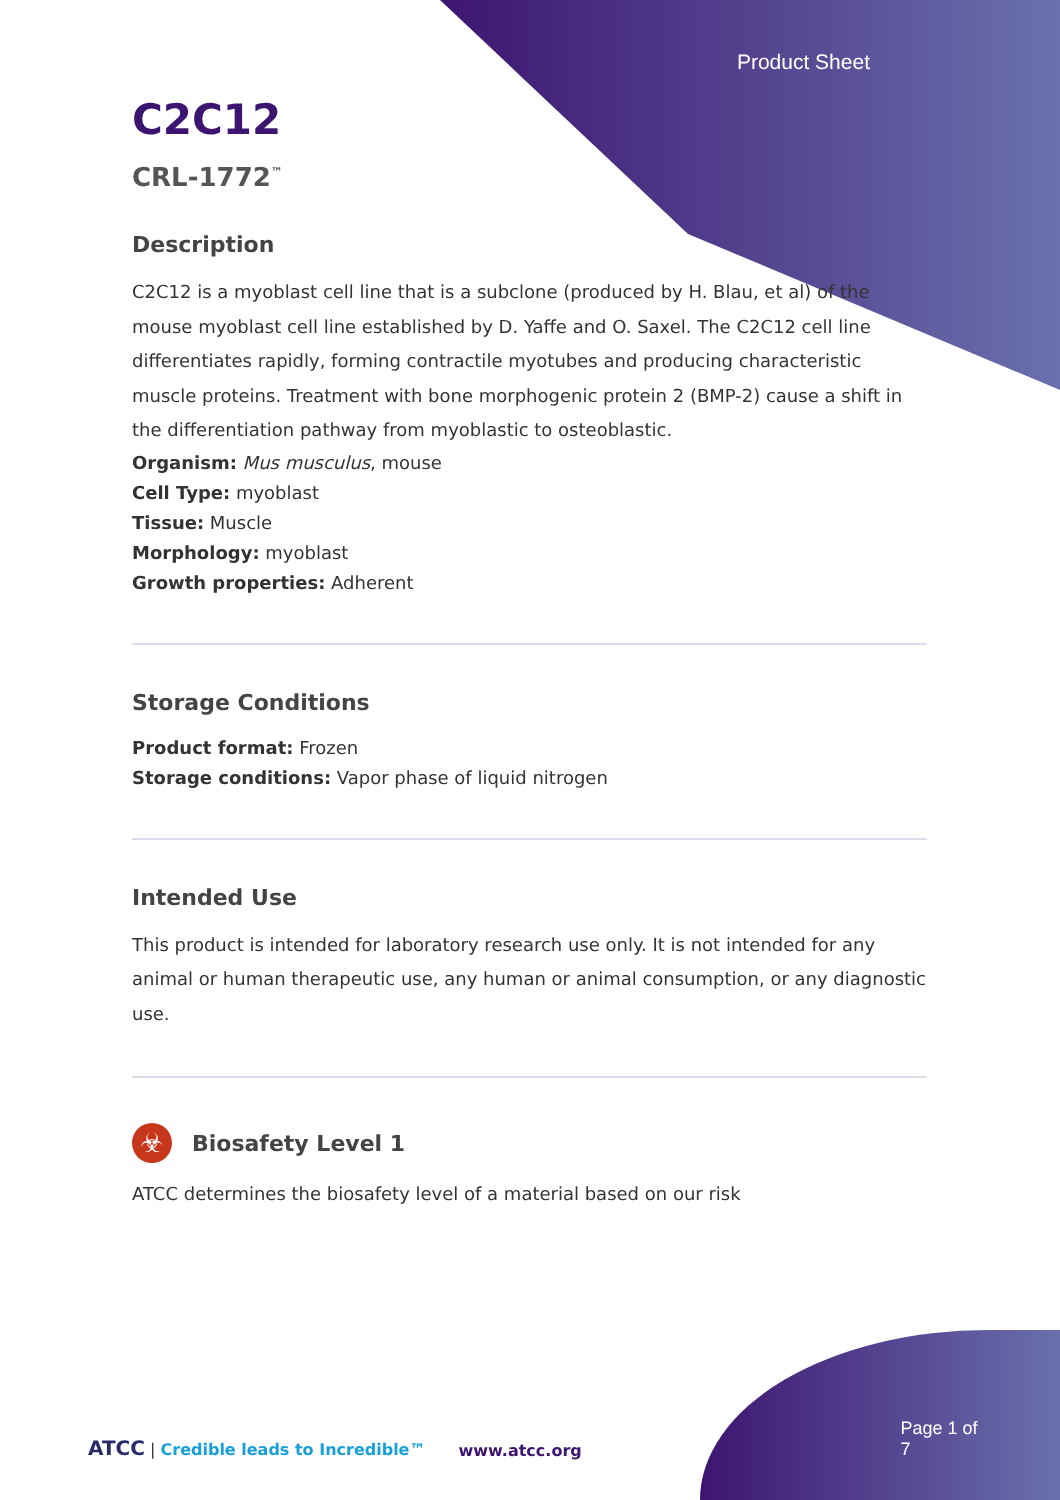Product Sheet
C2C12
CRL-1772<sup>™</sup>
Description
C2C12 is a myoblast cell line that is a subclone (produced by H. Blau, et al) of the mouse myoblast cell line established by D. Yaffe and O. Saxel. The C2C12 cell line differentiates rapidly, forming contractile myotubes and producing characteristic muscle proteins. Treatment with bone morphogenic protein 2 (BMP-2) cause a shift in the differentiation pathway from myoblastic to osteoblastic.
Organism: Mus musculus, mouse
Cell Type: myoblast
Tissue: Muscle
Morphology: myoblast
Growth properties: Adherent
Storage Conditions
Product format: Frozen
Storage conditions: Vapor phase of liquid nitrogen
Intended Use
This product is intended for laboratory research use only. It is not intended for any animal or human therapeutic use, any human or animal consumption, or any diagnostic use.
☣
Biosafety Level 1
ATCC determines the biosafety level of a material based on our risk
ATCC | Credible leads to Incredible™
www.atcc.org
Page 1 of 7